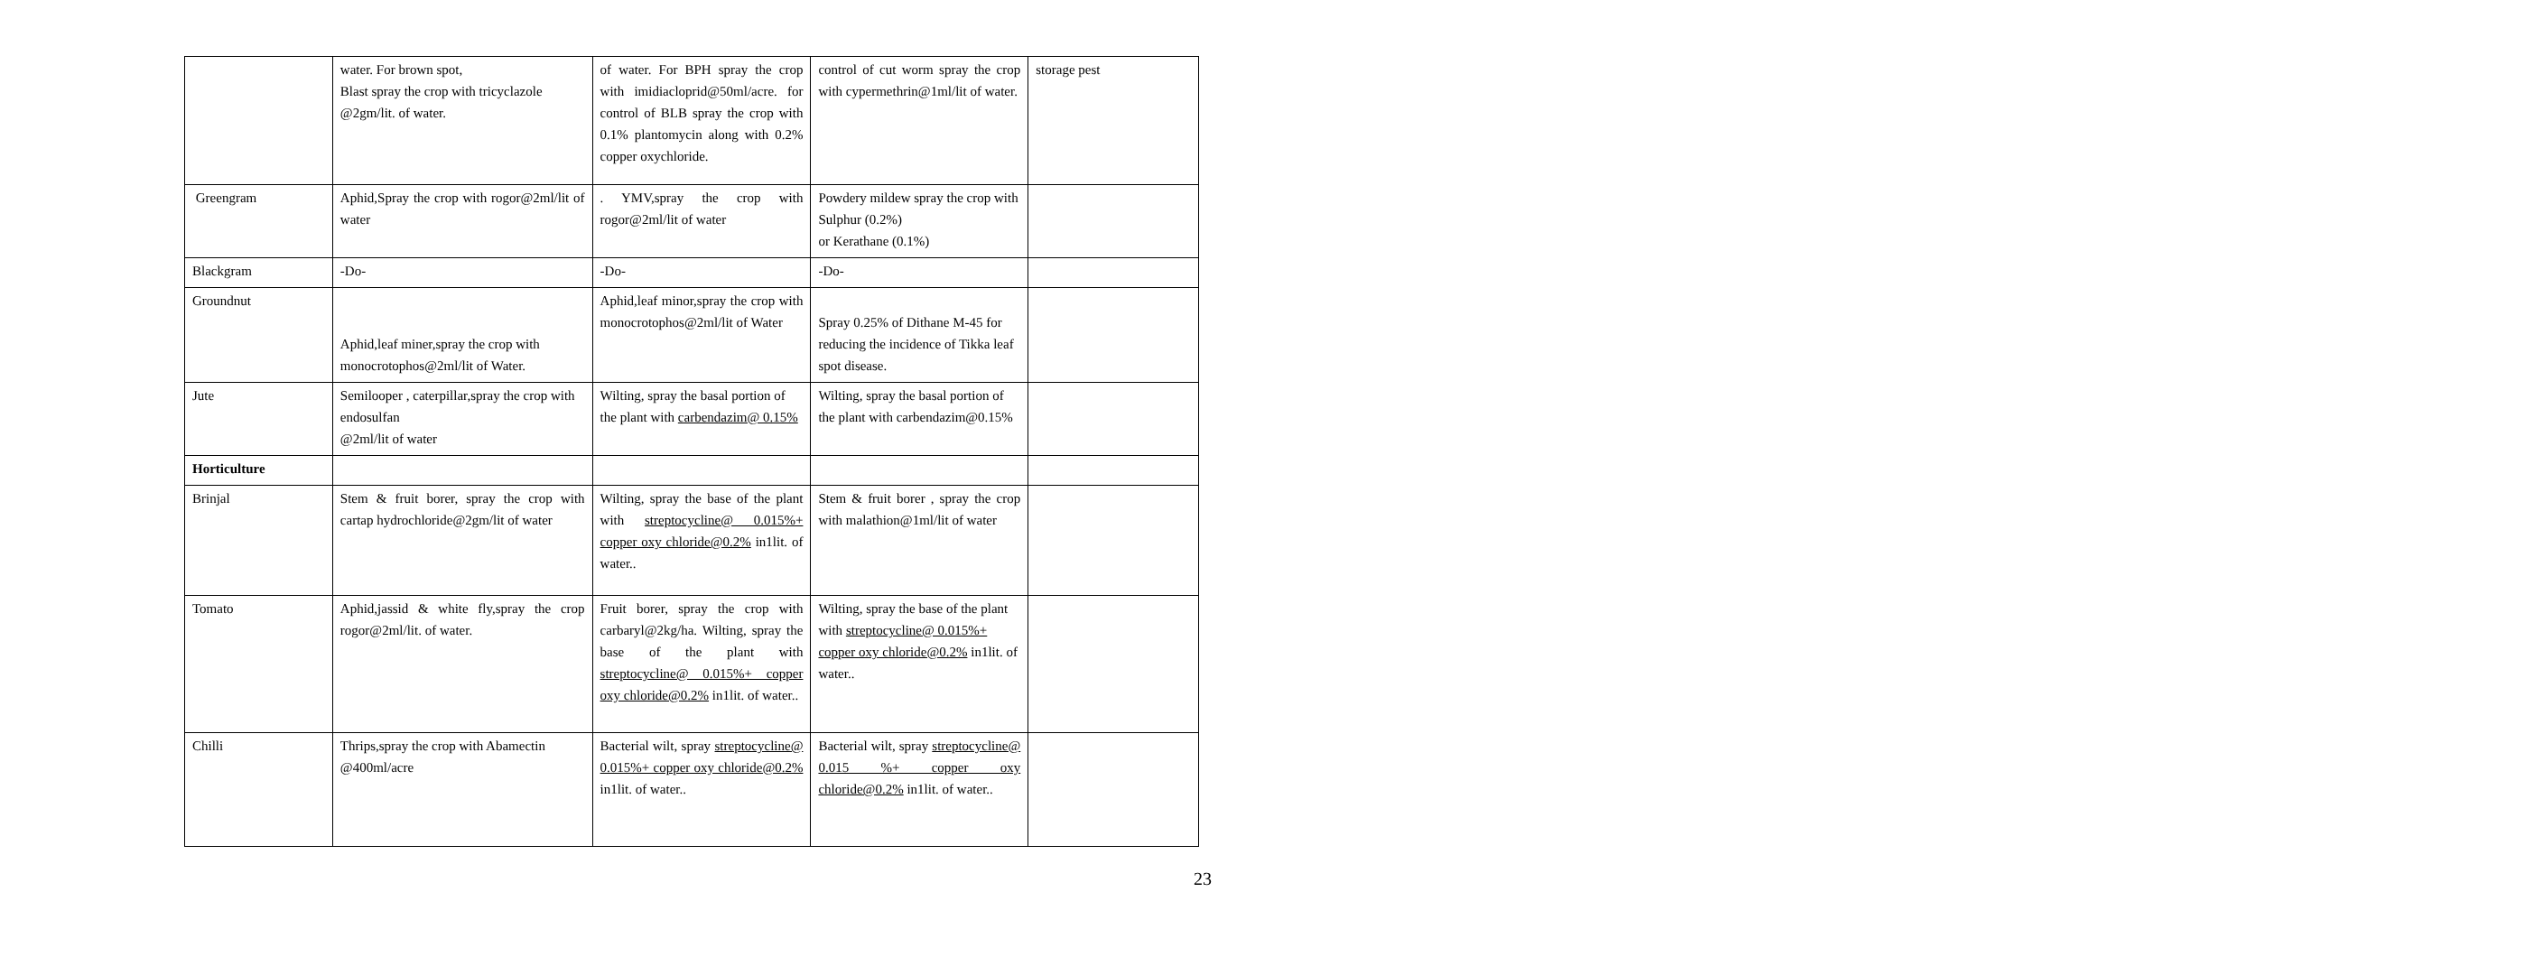| | water. For brown spot, Blast spray the crop with tricyclazole @2gm/lit. of water. | of water. For BPH spray the crop with imidiacloprid@50ml/acre. for control of BLB spray the crop with 0.1% plantomycin along with 0.2% copper oxychloride. | control of cut worm spray the crop with cypermethrin@1ml/lit of water. | storage pest |
| Greengram | Aphid,Spray the crop with rogor@2ml/lit of water | . YMV,spray the crop with rogor@2ml/lit of water | Powdery mildew spray the crop with Sulphur (0.2%) or Kerathane (0.1%) | |
| Blackgram | -Do- | -Do- | -Do- | |
| Groundnut | Aphid,leaf miner,spray the crop with monocrotophos@2ml/lit of Water. | Aphid,leaf minor,spray the crop with monocrotophos@2ml/lit of Water | Spray 0.25% of Dithane M-45 for reducing the incidence of Tikka leaf spot disease. | |
| Jute | Semilooper , caterpillar,spray the crop with endosulfan @2ml/lit of water | Wilting, spray the basal portion of the plant with carbendazim@ 0.15% | Wilting, spray the basal portion of the plant with carbendazim@0.15% | |
| Horticulture | | | | |
| Brinjal | Stem & fruit borer, spray the crop with cartap hydrochloride@2gm/lit of water | Wilting, spray the base of the plant with streptocycline@ 0.015%+ copper oxy chloride@0.2% in1lit. of water.. | Stem & fruit borer , spray the crop with malathion@1ml/lit of water | |
| Tomato | Aphid,jassid & white fly,spray the crop rogor@2ml/lit. of water. | Fruit borer, spray the crop with carbaryl@2kg/ha. Wilting, spray the base of the plant with streptocycline@ 0.015%+ copper oxy chloride@0.2% in1lit. of water.. | Wilting, spray the base of the plant with streptocycline@ 0.015%+ copper oxy chloride@0.2% in1lit. of water.. | |
| Chilli | Thrips,spray the crop with Abamectin @400ml/acre | Bacterial wilt, spray streptocycline@ 0.015%+ copper oxy chloride@0.2% in1lit. of water.. | Bacterial wilt, spray streptocycline@ 0.015 %+ copper oxy chloride@0.2% in1lit. of water.. | |
23